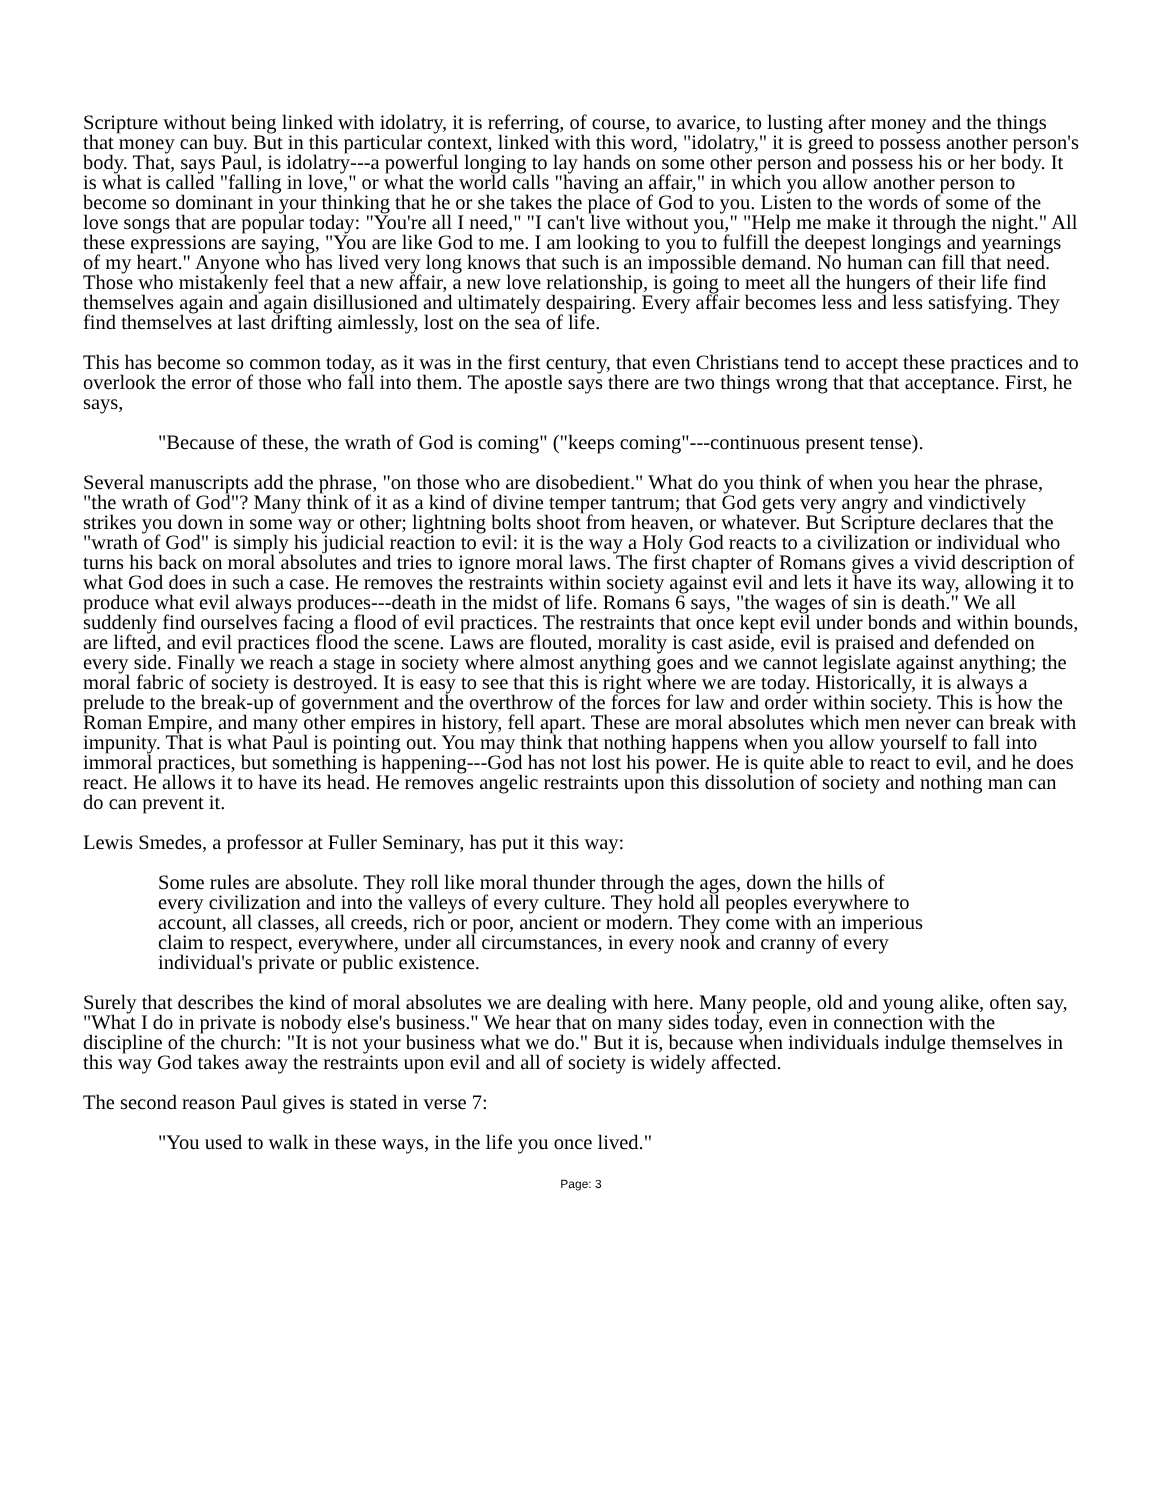Scripture without being linked with idolatry, it is referring, of course, to avarice, to lusting after money and the things that money can buy. But in this particular context, linked with this word, "idolatry," it is greed to possess another person's body. That, says Paul, is idolatry---a powerful longing to lay hands on some other person and possess his or her body. It is what is called "falling in love," or what the world calls "having an affair," in which you allow another person to become so dominant in your thinking that he or she takes the place of God to you. Listen to the words of some of the love songs that are popular today: "You're all I need," "I can't live without you," "Help me make it through the night." All these expressions are saying, "You are like God to me. I am looking to you to fulfill the deepest longings and yearnings of my heart." Anyone who has lived very long knows that such is an impossible demand. No human can fill that need. Those who mistakenly feel that a new affair, a new love relationship, is going to meet all the hungers of their life find themselves again and again disillusioned and ultimately despairing. Every affair becomes less and less satisfying. They find themselves at last drifting aimlessly, lost on the sea of life.
This has become so common today, as it was in the first century, that even Christians tend to accept these practices and to overlook the error of those who fall into them. The apostle says there are two things wrong that that acceptance. First, he says,
"Because of these, the wrath of God is coming" ("keeps coming"---continuous present tense).
Several manuscripts add the phrase, "on those who are disobedient." What do you think of when you hear the phrase, "the wrath of God"? Many think of it as a kind of divine temper tantrum; that God gets very angry and vindictively strikes you down in some way or other; lightning bolts shoot from heaven, or whatever. But Scripture declares that the "wrath of God" is simply his judicial reaction to evil: it is the way a Holy God reacts to a civilization or individual who turns his back on moral absolutes and tries to ignore moral laws. The first chapter of Romans gives a vivid description of what God does in such a case. He removes the restraints within society against evil and lets it have its way, allowing it to produce what evil always produces---death in the midst of life. Romans 6 says, "the wages of sin is death." We all suddenly find ourselves facing a flood of evil practices. The restraints that once kept evil under bonds and within bounds, are lifted, and evil practices flood the scene. Laws are flouted, morality is cast aside, evil is praised and defended on every side. Finally we reach a stage in society where almost anything goes and we cannot legislate against anything; the moral fabric of society is destroyed. It is easy to see that this is right where we are today. Historically, it is always a prelude to the break-up of government and the overthrow of the forces for law and order within society. This is how the Roman Empire, and many other empires in history, fell apart. These are moral absolutes which men never can break with impunity. That is what Paul is pointing out. You may think that nothing happens when you allow yourself to fall into immoral practices, but something is happening---God has not lost his power. He is quite able to react to evil, and he does react. He allows it to have its head. He removes angelic restraints upon this dissolution of society and nothing man can do can prevent it.
Lewis Smedes, a professor at Fuller Seminary, has put it this way:
Some rules are absolute. They roll like moral thunder through the ages, down the hills of every civilization and into the valleys of every culture. They hold all peoples everywhere to account, all classes, all creeds, rich or poor, ancient or modern. They come with an imperious claim to respect, everywhere, under all circumstances, in every nook and cranny of every individual's private or public existence.
Surely that describes the kind of moral absolutes we are dealing with here. Many people, old and young alike, often say, "What I do in private is nobody else's business." We hear that on many sides today, even in connection with the discipline of the church: "It is not your business what we do." But it is, because when individuals indulge themselves in this way God takes away the restraints upon evil and all of society is widely affected.
The second reason Paul gives is stated in verse 7:
"You used to walk in these ways, in the life you once lived."
Page: 3